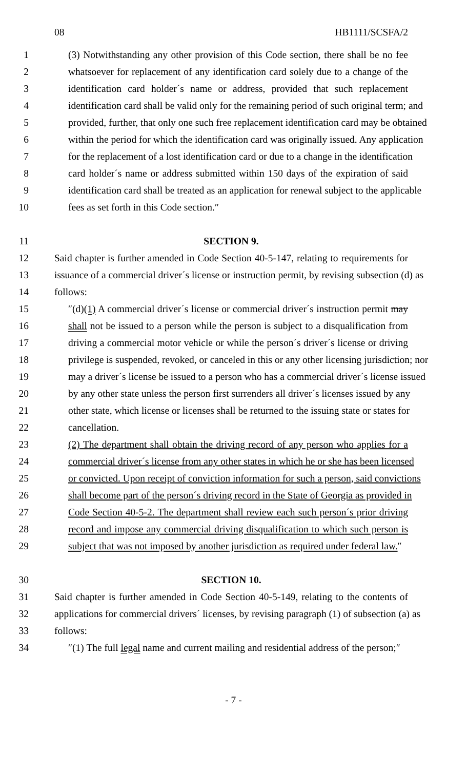08 HB1111/SCSFA/2
1 (3) Notwithstanding any other provision of this Code section, there shall be no fee
2 whatsoever for replacement of any identification card solely due to a change of the
3 identification card holder´s name or address, provided that such replacement
4 identification card shall be valid only for the remaining period of such original term; and
5 provided, further, that only one such free replacement identification card may be obtained
6 within the period for which the identification card was originally issued. Any application
7 for the replacement of a lost identification card or due to a change in the identification
8 card holder´s name or address submitted within 150 days of the expiration of said
9 identification card shall be treated as an application for renewal subject to the applicable
10 fees as set forth in this Code section.″
11 SECTION 9.
12 Said chapter is further amended in Code Section 40-5-147, relating to requirements for
13 issuance of a commercial driver´s license or instruction permit, by revising subsection (d) as
14 follows:
15 ″(d)(1) A commercial driver´s license or commercial driver´s instruction permit may
16 shall not be issued to a person while the person is subject to a disqualification from
17 driving a commercial motor vehicle or while the person´s driver´s license or driving
18 privilege is suspended, revoked, or canceled in this or any other licensing jurisdiction; nor
19 may a driver´s license be issued to a person who has a commercial driver´s license issued
20 by any other state unless the person first surrenders all driver´s licenses issued by any
21 other state, which license or licenses shall be returned to the issuing state or states for
22 cancellation.
23 (2) The department shall obtain the driving record of any person who applies for a
24 commercial driver´s license from any other states in which he or she has been licensed
25 or convicted. Upon receipt of conviction information for such a person, said convictions
26 shall become part of the person´s driving record in the State of Georgia as provided in
27 Code Section 40-5-2. The department shall review each such person´s prior driving
28 record and impose any commercial driving disqualification to which such person is
29 subject that was not imposed by another jurisdiction as required under federal law.″
30 SECTION 10.
31 Said chapter is further amended in Code Section 40-5-149, relating to the contents of
32 applications for commercial drivers´ licenses, by revising paragraph (1) of subsection (a) as
33 follows:
34 ″(1) The full legal name and current mailing and residential address of the person;″
- 7 -